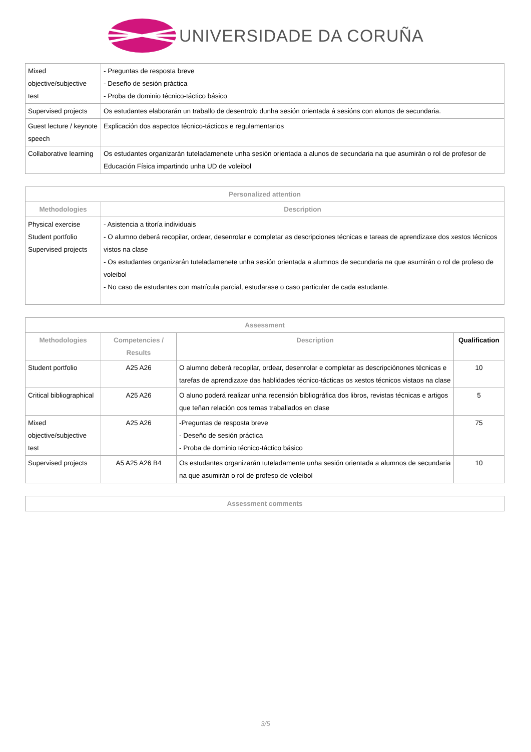UNIVERSIDADE DA CORUÑA
| Mixed objective/subjective test | - Preguntas de resposta breve - Deseño de sesión práctica - Proba de dominio técnico-táctico básico |
| Supervised projects | Os estudantes elaborarán un traballo de desentrolo dunha sesión orientada á sesións con alunos de secundaria. |
| Guest lecture / keynote speech | Explicación dos aspectos técnico-tácticos e regulamentarios |
| Collaborative learning | Os estudantes organizarán tuteladamenete unha sesión orientada a alunos de secundaria na que asumirán o rol de profesor de Educación Física impartindo unha UD de voleibol |
| Personalized attention | |
| --- | --- |
| Methodologies | Description |
| Physical exercise Student portfolio Supervised projects | - Asistencia a titoría individuais - O alumno deberá recopilar, ordear, desenrolar e completar as descripciones técnicas e tareas de aprendizaxe dos xestos técnicos vistos na clase - Os estudantes organizarán tuteladamenete unha sesión orientada a alumnos de secundaria na que asumirán o rol de profeso de voleibol - No caso de estudantes con matrícula parcial, estudarase o caso particular de cada estudante. |
| Assessment | | | |
| --- | --- | --- | --- |
| Methodologies | Competencies / Results | Description | Qualification |
| Student portfolio | A25 A26 | O alumno deberá recopilar, ordear, desenrolar e completar as descripciónones técnicas e tarefas de aprendizaxe das hablidades técnico-tácticas os xestos técnicos vistaos na clase | 10 |
| Critical bibliographical | A25 A26 | O aluno poderá realizar unha recensión bibliográfica dos libros, revistas técnicas e artigos que teñan relación cos temas traballados en clase | 5 |
| Mixed objective/subjective test | A25 A26 | -Preguntas de resposta breve - Deseño de sesión práctica - Proba de dominio técnico-táctico básico | 75 |
| Supervised projects | A5 A25 A26 B4 | Os estudantes organizarán tuteladamente unha sesión orientada a alumnos de secundaria na que asumirán o rol de profeso de voleibol | 10 |
| Assessment comments |
| --- |
3/5